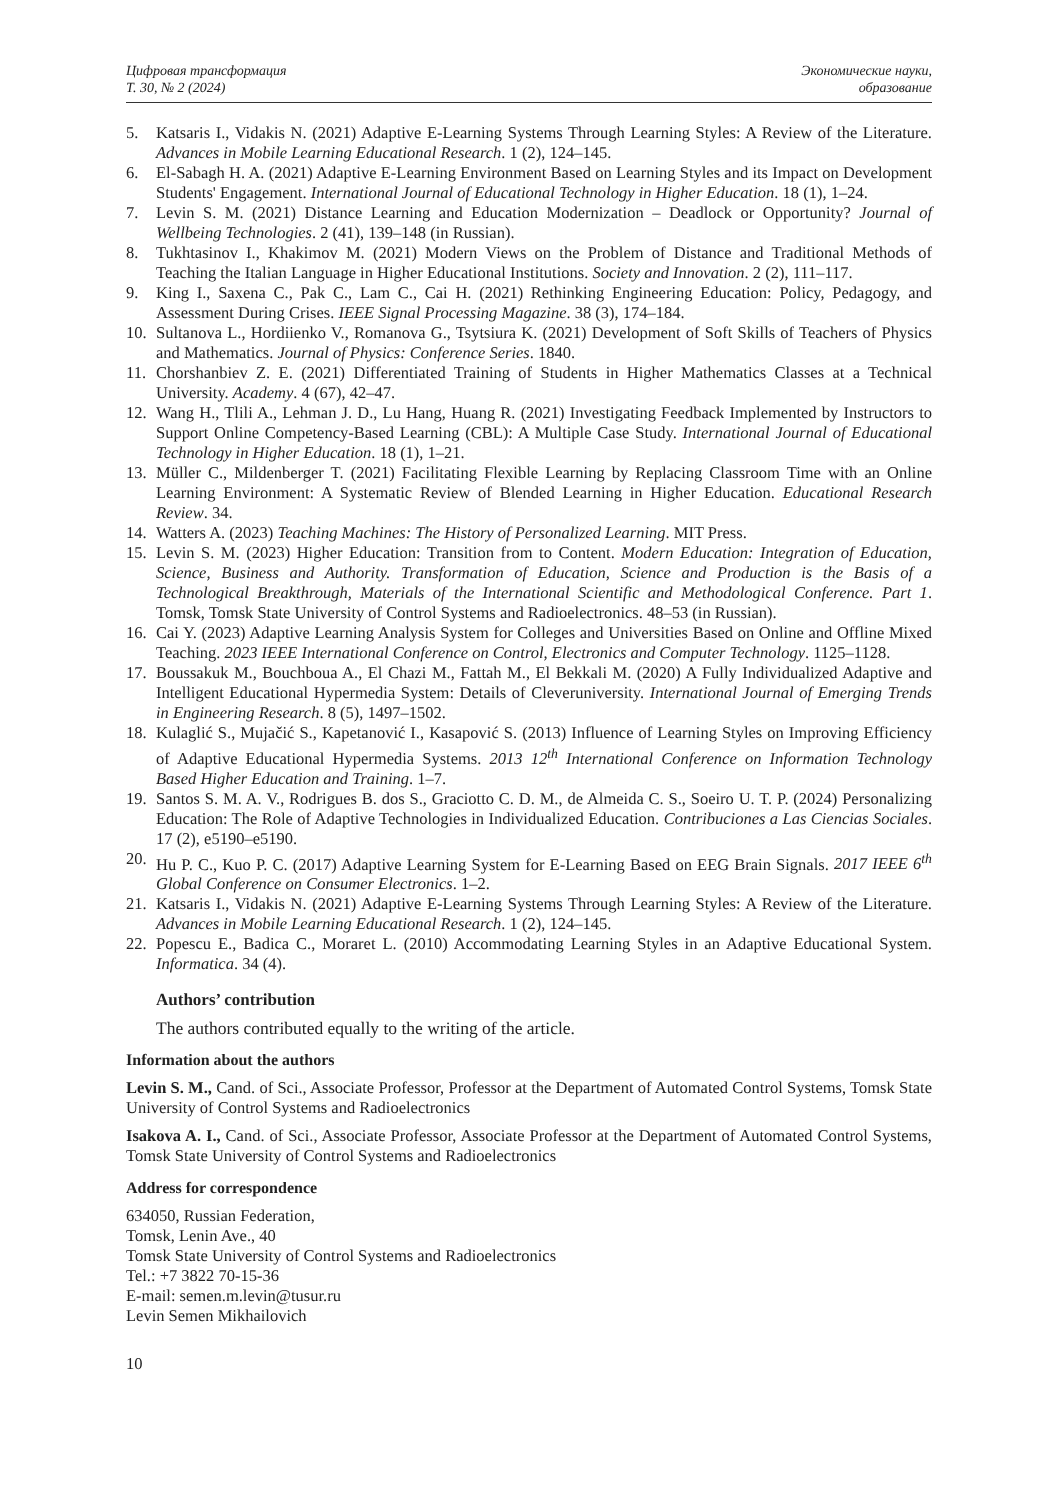Цифровая трансформация
Т. 30, № 2 (2024)
Экономические науки,
образование
5. Katsaris I., Vidakis N. (2021) Adaptive E-Learning Systems Through Learning Styles: A Review of the Literature. Advances in Mobile Learning Educational Research. 1 (2), 124–145.
6. El-Sabagh H. A. (2021) Adaptive E-Learning Environment Based on Learning Styles and its Impact on Development Students' Engagement. International Journal of Educational Technology in Higher Education. 18 (1), 1–24.
7. Levin S. M. (2021) Distance Learning and Education Modernization – Deadlock or Opportunity? Journal of Wellbeing Technologies. 2 (41), 139–148 (in Russian).
8. Tukhtasinov I., Khakimov M. (2021) Modern Views on the Problem of Distance and Traditional Methods of Teaching the Italian Language in Higher Educational Institutions. Society and Innovation. 2 (2), 111–117.
9. King I., Saxena C., Pak C., Lam C., Cai H. (2021) Rethinking Engineering Education: Policy, Pedagogy, and Assessment During Crises. IEEE Signal Processing Magazine. 38 (3), 174–184.
10. Sultanova L., Hordiienko V., Romanova G., Tsytsiura K. (2021) Development of Soft Skills of Teachers of Physics and Mathematics. Journal of Physics: Conference Series. 1840.
11. Chorshanbiev Z. E. (2021) Differentiated Training of Students in Higher Mathematics Classes at a Technical University. Academy. 4 (67), 42–47.
12. Wang H., Tlili A., Lehman J. D., Lu Hang, Huang R. (2021) Investigating Feedback Implemented by Instructors to Support Online Competency-Based Learning (CBL): A Multiple Case Study. International Journal of Educational Technology in Higher Education. 18 (1), 1–21.
13. Müller C., Mildenberger T. (2021) Facilitating Flexible Learning by Replacing Classroom Time with an Online Learning Environment: A Systematic Review of Blended Learning in Higher Education. Educational Research Review. 34.
14. Watters A. (2023) Teaching Machines: The History of Personalized Learning. MIT Press.
15. Levin S. M. (2023) Higher Education: Transition from to Content. Modern Education: Integration of Education, Science, Business and Authority. Transformation of Education, Science and Production is the Basis of a Technological Breakthrough, Materials of the International Scientific and Methodological Conference. Part 1. Tomsk, Tomsk State University of Control Systems and Radioelectronics. 48–53 (in Russian).
16. Cai Y. (2023) Adaptive Learning Analysis System for Colleges and Universities Based on Online and Offline Mixed Teaching. 2023 IEEE International Conference on Control, Electronics and Computer Technology. 1125–1128.
17. Boussakuk M., Bouchboua A., El Chazi M., Fattah M., El Bekkali M. (2020) A Fully Individualized Adaptive and Intelligent Educational Hypermedia System: Details of Cleveruniversity. International Journal of Emerging Trends in Engineering Research. 8 (5), 1497–1502.
18. Kulaglić S., Mujačić S., Kapetanović I., Kasapović S. (2013) Influence of Learning Styles on Improving Efficiency of Adaptive Educational Hypermedia Systems. 2013 12<sup>th</sup> International Conference on Information Technology Based Higher Education and Training. 1–7.
19. Santos S. M. A. V., Rodrigues B. dos S., Graciotto C. D. M., de Almeida C. S., Soeiro U. T. P. (2024) Personalizing Education: The Role of Adaptive Technologies in Individualized Education. Contribuciones a Las Ciencias Sociales. 17 (2), e5190–e5190.
20. Hu P. C., Kuo P. C. (2017) Adaptive Learning System for E-Learning Based on EEG Brain Signals. 2017 IEEE 6<sup>th</sup> Global Conference on Consumer Electronics. 1–2.
21. Katsaris I., Vidakis N. (2021) Adaptive E-Learning Systems Through Learning Styles: A Review of the Literature. Advances in Mobile Learning Educational Research. 1 (2), 124–145.
22. Popescu E., Badica C., Moraret L. (2010) Accommodating Learning Styles in an Adaptive Educational System. Informatica. 34 (4).
Authors’ contribution
The authors contributed equally to the writing of the article.
Information about the authors
Levin S. M., Cand. of Sci., Associate Professor, Professor at the Department of Automated Control Systems, Tomsk State University of Control Systems and Radioelectronics
Isakova A. I., Cand. of Sci., Associate Professor, Associate Professor at the Department of Automated Control Systems, Tomsk State University of Control Systems and Radioelectronics
Address for correspondence
634050, Russian Federation,
Tomsk, Lenin Ave., 40
Tomsk State University of Control Systems and Radioelectronics
Tel.: +7 3822 70-15-36
E-mail: semen.m.levin@tusur.ru
Levin Semen Mikhailovich
10